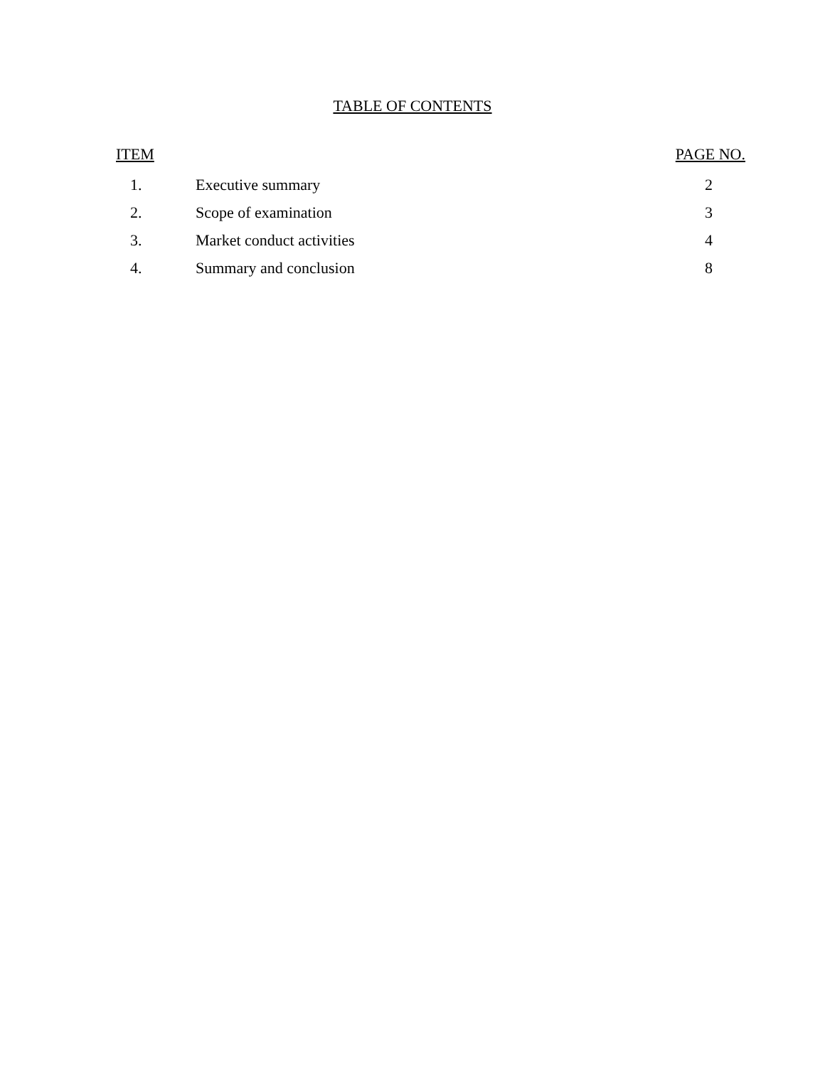TABLE OF CONTENTS
| ITEM | | PAGE NO. |
| --- | --- | --- |
| 1. | Executive summary | 2 |
| 2. | Scope of examination | 3 |
| 3. | Market conduct activities | 4 |
| 4. | Summary and conclusion | 8 |